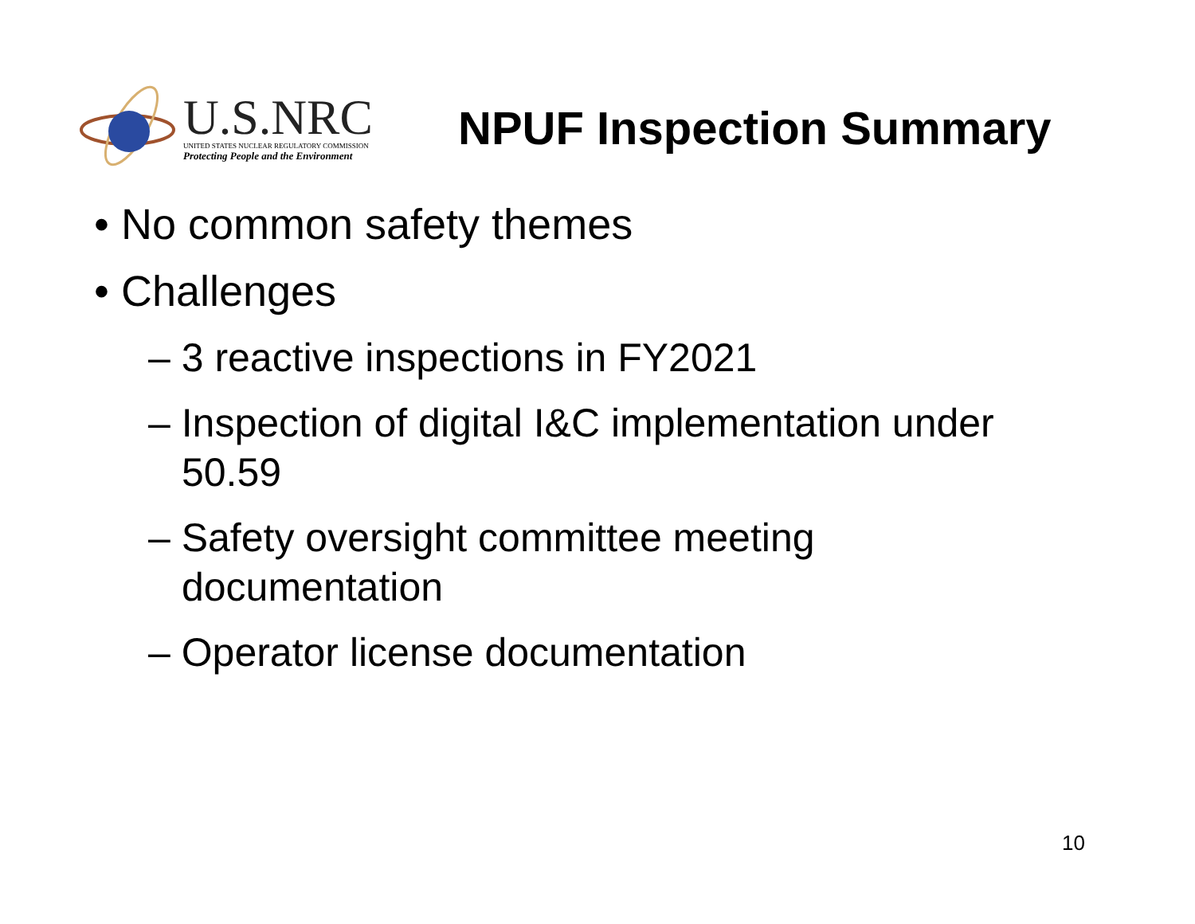U.S.NRC
UNITED STATES NUCLEAR REGULATORY COMMISSION
Protecting People and the Environment
NPUF Inspection Summary
• No common safety themes
• Challenges
– 3 reactive inspections in FY2021
– Inspection of digital I&C implementation under 50.59
– Safety oversight committee meeting documentation
– Operator license documentation
10